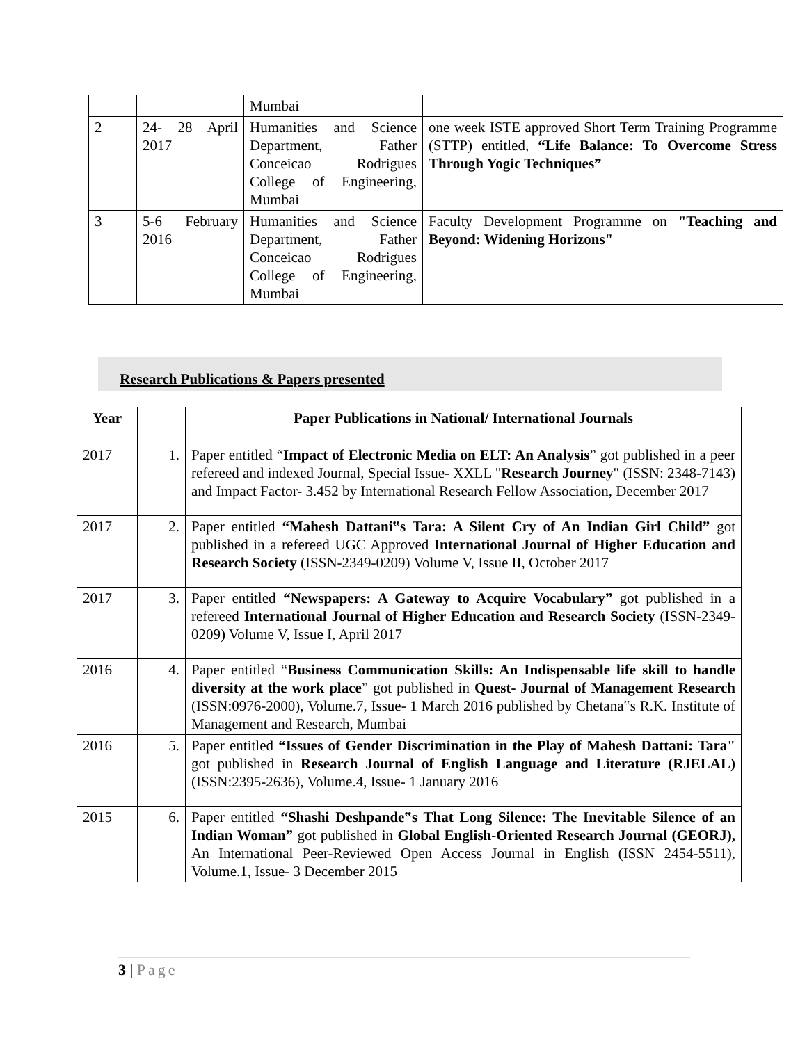| | | Mumbai | |
| 2 | 24- 28 April 2017 | Humanities and Science Department, Father Conceicao Rodrigues College of Engineering, Mumbai | one week ISTE approved Short Term Training Programme (STTP) entitled, “Life Balance: To Overcome Stress Through Yogic Techniques” |
| 3 | 5-6 February 2016 | Humanities and Science Department, Father Conceicao Rodrigues College of Engineering, Mumbai | Faculty Development Programme on "Teaching and Beyond: Widening Horizons" |
Research Publications & Papers presented
| Year | | Paper Publications in National/ International Journals |
| --- | --- | --- |
| 2017 | 1. | Paper entitled “ Impact of Electronic Media on ELT: An Analysis ” got published in a peer refereed and indexed Journal, Special Issue- XXLL " Research Journey " (ISSN: 2348-7143) and Impact Factor- 3.452 by International Research Fellow Association, December 2017 |
| 2017 | 2. | Paper entitled “Mahesh Dattani‟s Tara: A Silent Cry of An Indian Girl Child” got published in a refereed UGC Approved International Journal of Higher Education and Research Society (ISSN-2349-0209) Volume V, Issue II, October 2017 |
| 2017 | 3. | Paper entitled “Newspapers: A Gateway to Acquire Vocabulary” got published in a refereed International Journal of Higher Education and Research Society (ISSN-2349-0209) Volume V, Issue I, April 2017 |
| 2016 | 4. | Paper entitled “ Business Communication Skills: An Indispensable life skill to handle diversity at the work place ” got published in Quest- Journal of Management Research (ISSN:0976-2000), Volume.7, Issue- 1 March 2016 published by Chetana‟s R.K. Institute of Management and Research, Mumbai |
| 2016 | 5. | Paper entitled “Issues of Gender Discrimination in the Play of Mahesh Dattani: Tara" got published in Research Journal of English Language and Literature (RJELAL) (ISSN:2395-2636), Volume.4, Issue- 1 January 2016 |
| 2015 | 6. | Paper entitled “Shashi Deshpande‟s That Long Silence: The Inevitable Silence of an Indian Woman” got published in Global English-Oriented Research Journal (GEORJ), An International Peer-Reviewed Open Access Journal in English (ISSN 2454-5511), Volume.1, Issue- 3 December 2015 |
3 | Page